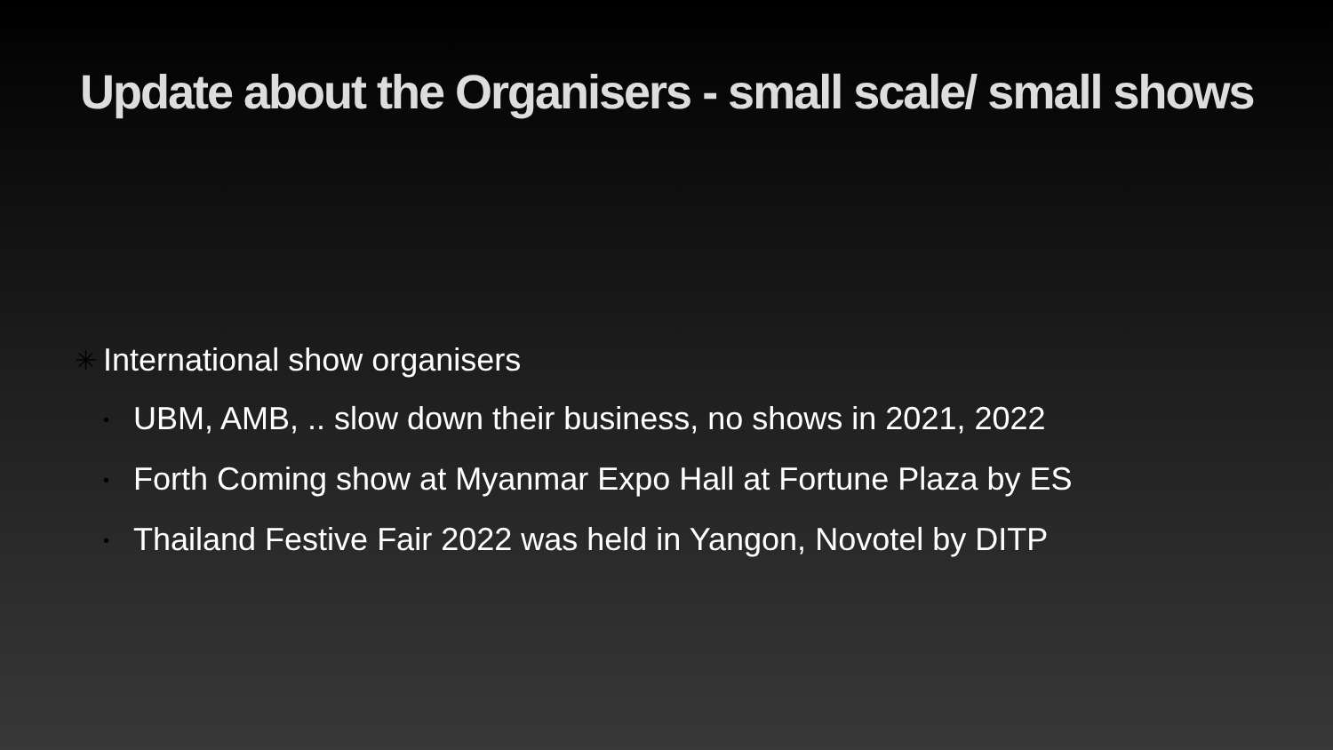Update about the Organisers - small scale/ small shows
✳ International show organisers
• UBM, AMB, .. slow down their business, no shows in 2021, 2022
• Forth Coming show at Myanmar Expo Hall at Fortune Plaza by ES
• Thailand Festive Fair 2022 was held in Yangon, Novotel by DITP